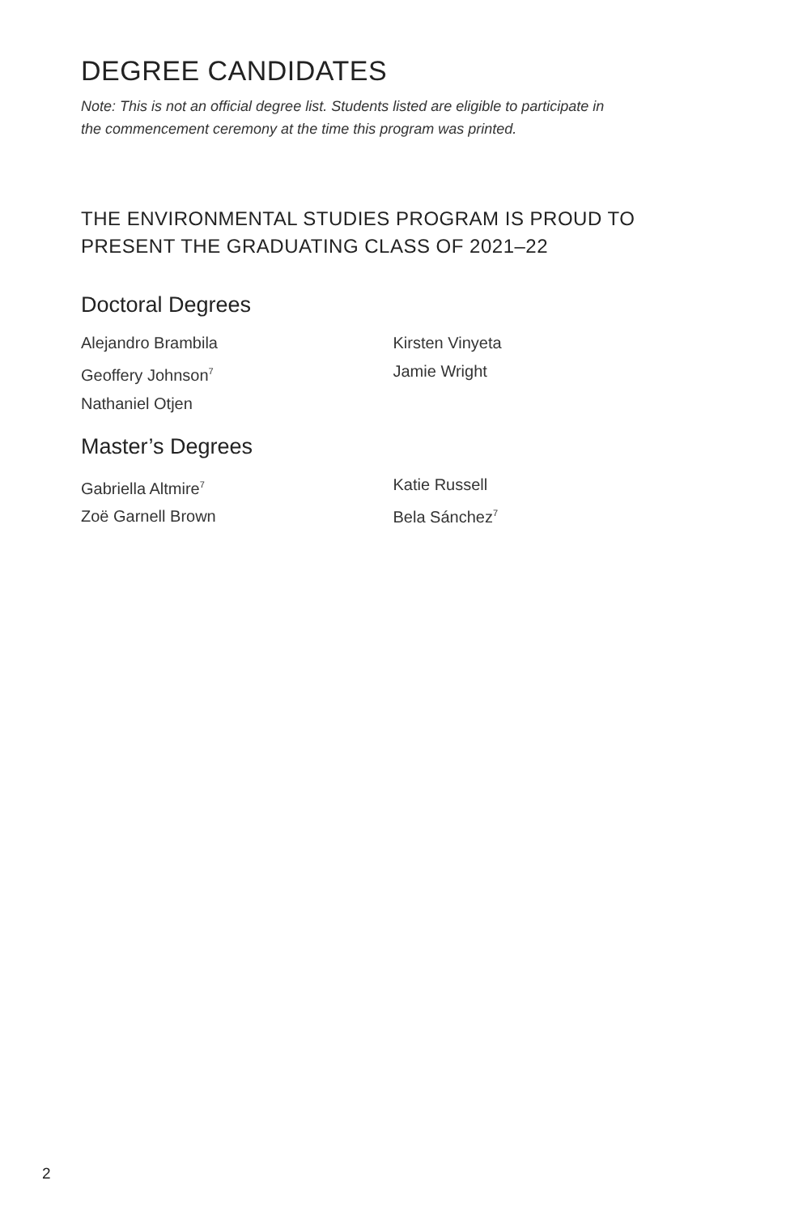DEGREE CANDIDATES
Note: This is not an official degree list. Students listed are eligible to participate in
the commencement ceremony at the time this program was printed.
THE ENVIRONMENTAL STUDIES PROGRAM IS PROUD TO
PRESENT THE GRADUATING CLASS OF 2021–22
Doctoral Degrees
Alejandro Brambila
Geoffery Johnson<sup>7</sup>
Nathaniel Otjen
Kirsten Vinyeta
Jamie Wright
Master’s Degrees
Gabriella Altmire<sup>7</sup>
Zoë Garnell Brown
Katie Russell
Bela Sánchez<sup>7</sup>
2